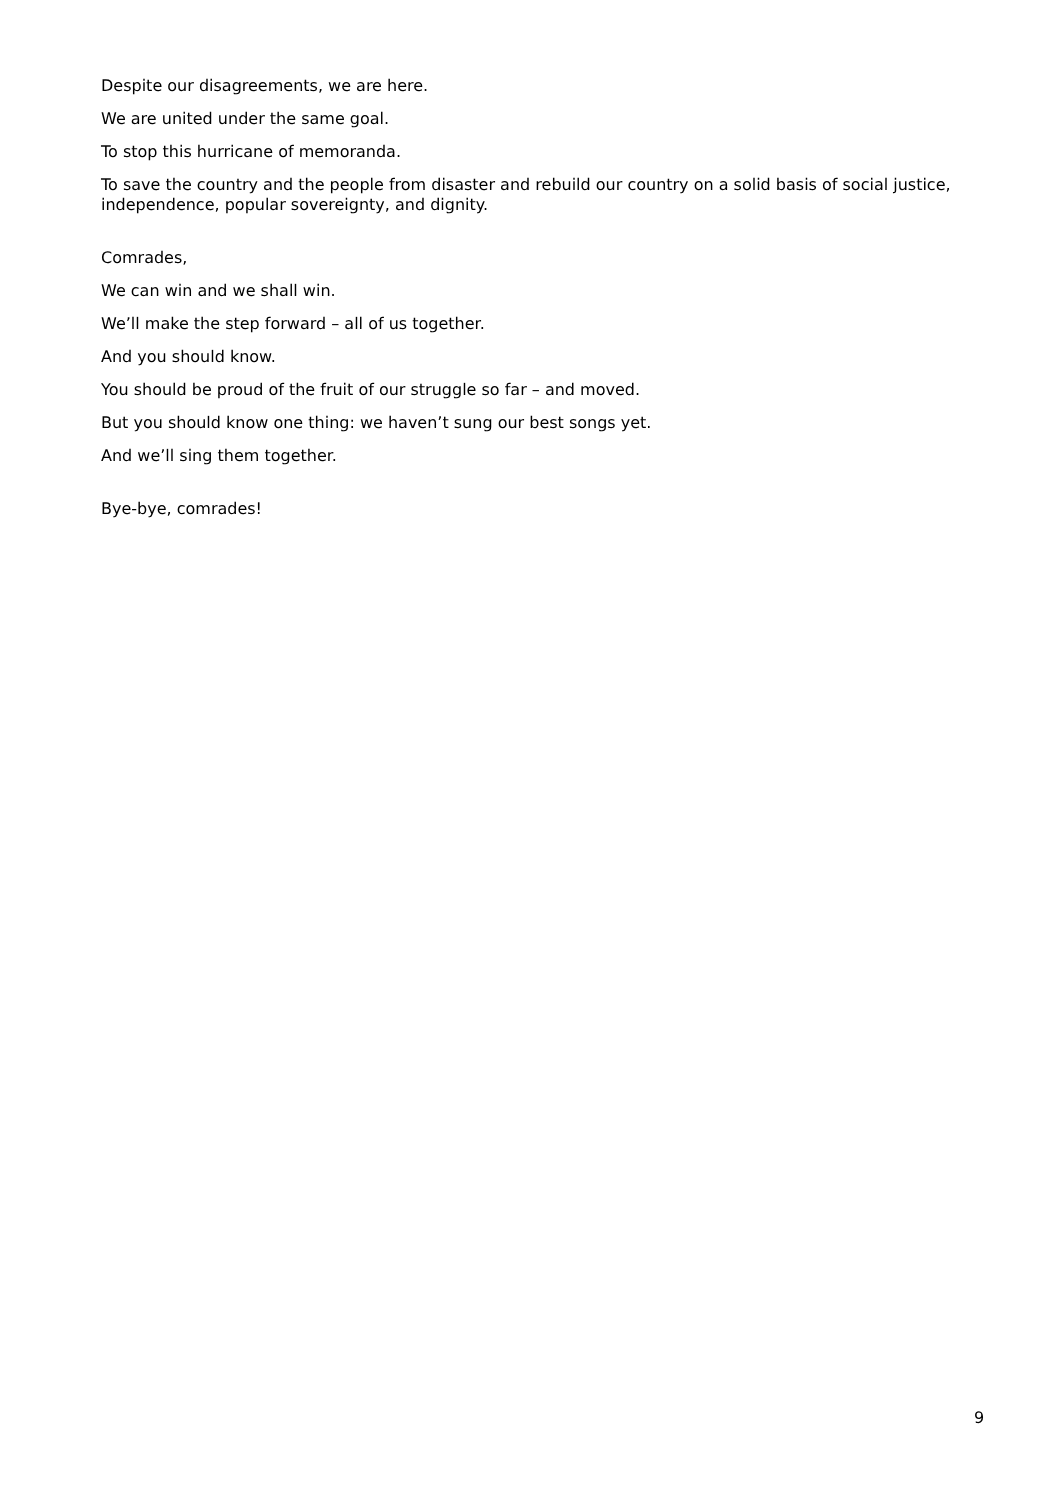Despite our disagreements, we are here.
We are united under the same goal.
To stop this hurricane of memoranda.
To save the country and the people from disaster and rebuild our country on a solid basis of social justice, independence, popular sovereignty, and dignity.
Comrades,
We can win and we shall win.
We’ll make the step forward – all of us together.
And you should know.
You should be proud of the fruit of our struggle so far – and moved.
But you should know one thing: we haven’t sung our best songs yet.
And we’ll sing them together.
Bye-bye, comrades!
9